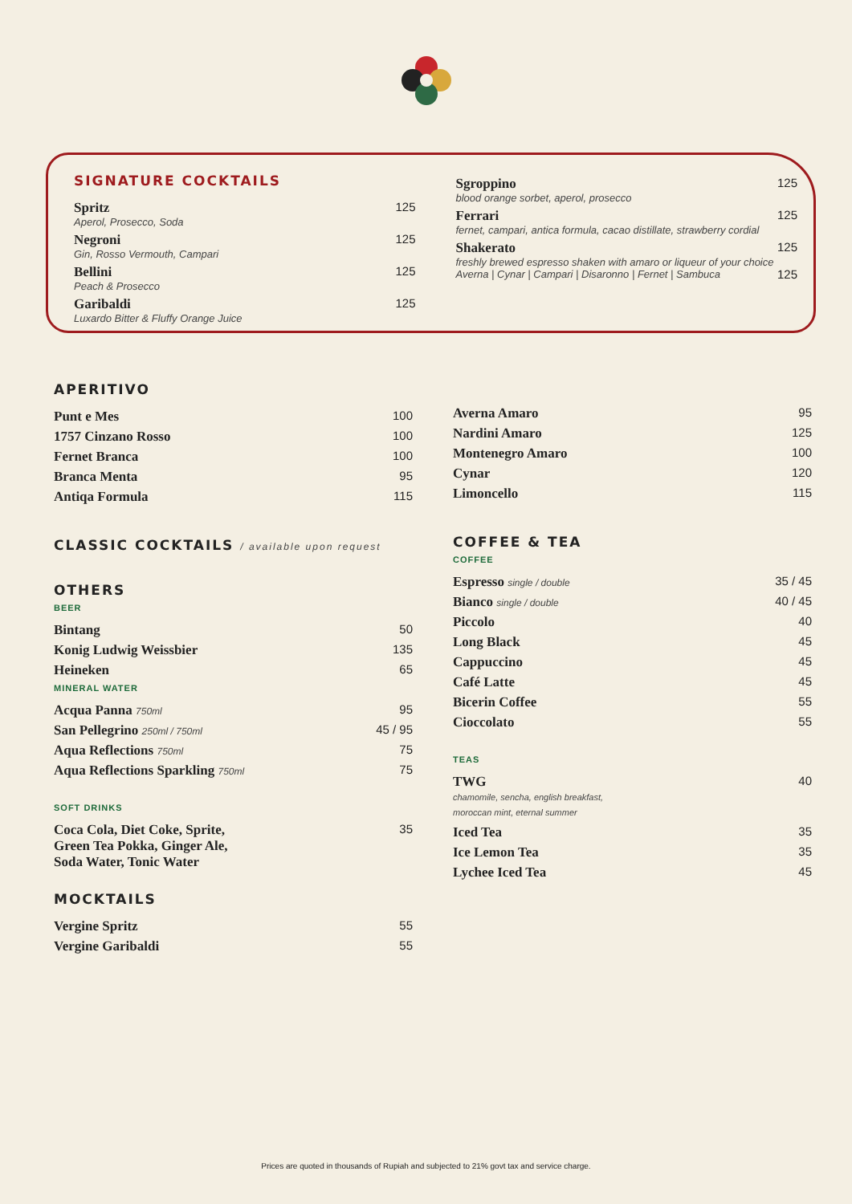SIGNATURE COCKTAILS
Spritz
Aperol, Prosecco, Soda
125
Negroni
Gin, Rosso Vermouth, Campari
125
Bellini
Peach & Prosecco
125
Garibaldi
Luxardo Bitter & Fluffy Orange Juice
125
Sgroppino
blood orange sorbet, aperol, prosecco
125
Ferrari
fernet, campari, antica formula, cacao distillate, strawberry cordial
125
Shakerato
freshly brewed espresso shaken with amaro or liqueur of your choice
Averna | Cynar | Campari | Disaronno | Fernet | Sambuca
125
125
APERITIVO
Punt e Mes 100
1757 Cinzano Rosso 100
Fernet Branca 100
Branca Menta 95
Antiqa Formula 115
CLASSIC COCKTAILS / available upon request
OTHERS
BEER
Bintang 50
Konig Ludwig Weissbier 135
Heineken 65
MINERAL WATER
Acqua Panna 750ml 95
San Pellegrino 250ml / 750ml 45 / 95
Aqua Reflections 750ml 75
Aqua Reflections Sparkling 750ml 75
SOFT DRINKS
Coca Cola, Diet Coke, Sprite,
Green Tea Pokka, Ginger Ale,
Soda Water, Tonic Water 35
MOCKTAILS
Vergine Spritz 55
Vergine Garibaldi 55
Averna Amaro 95
Nardini Amaro 125
Montenegro Amaro 100
Cynar 120
Limoncello 115
COFFEE & TEA
COFFEE
Espresso single / double 35 / 45
Bianco single / double 40 / 45
Piccolo 40
Long Black 45
Cappuccino 45
Café Latte 45
Bicerin Coffee 55
Cioccolato 55
TEAS
TWG
chamomile, sencha, english breakfast,
moroccan mint, eternal summer
40
Iced Tea 35
Ice Lemon Tea 35
Lychee Iced Tea 45
Prices are quoted in thousands of Rupiah and subjected to 21% govt tax and service charge.